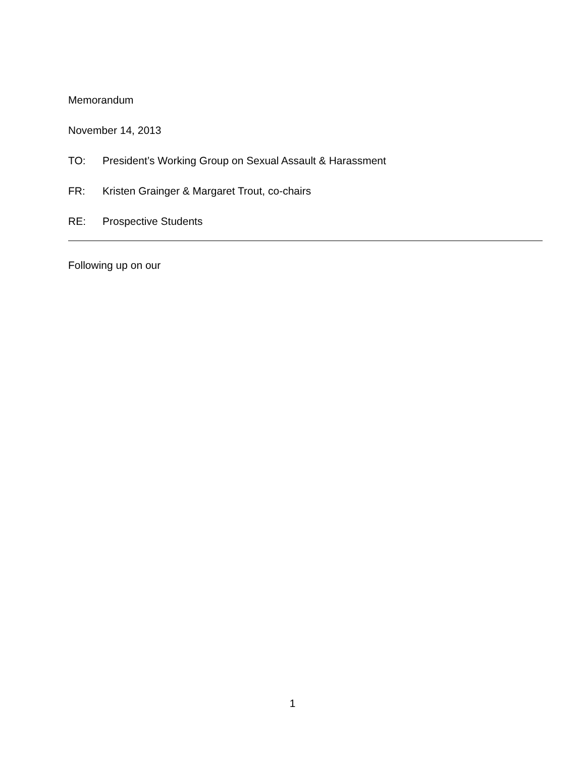Memorandum
November 14, 2013
TO: President’s Working Group on Sexual Assault & Harassment
FR: Kristen Grainger & Margaret Trout, co-chairs
RE: Prospective Students
Following up on our
1